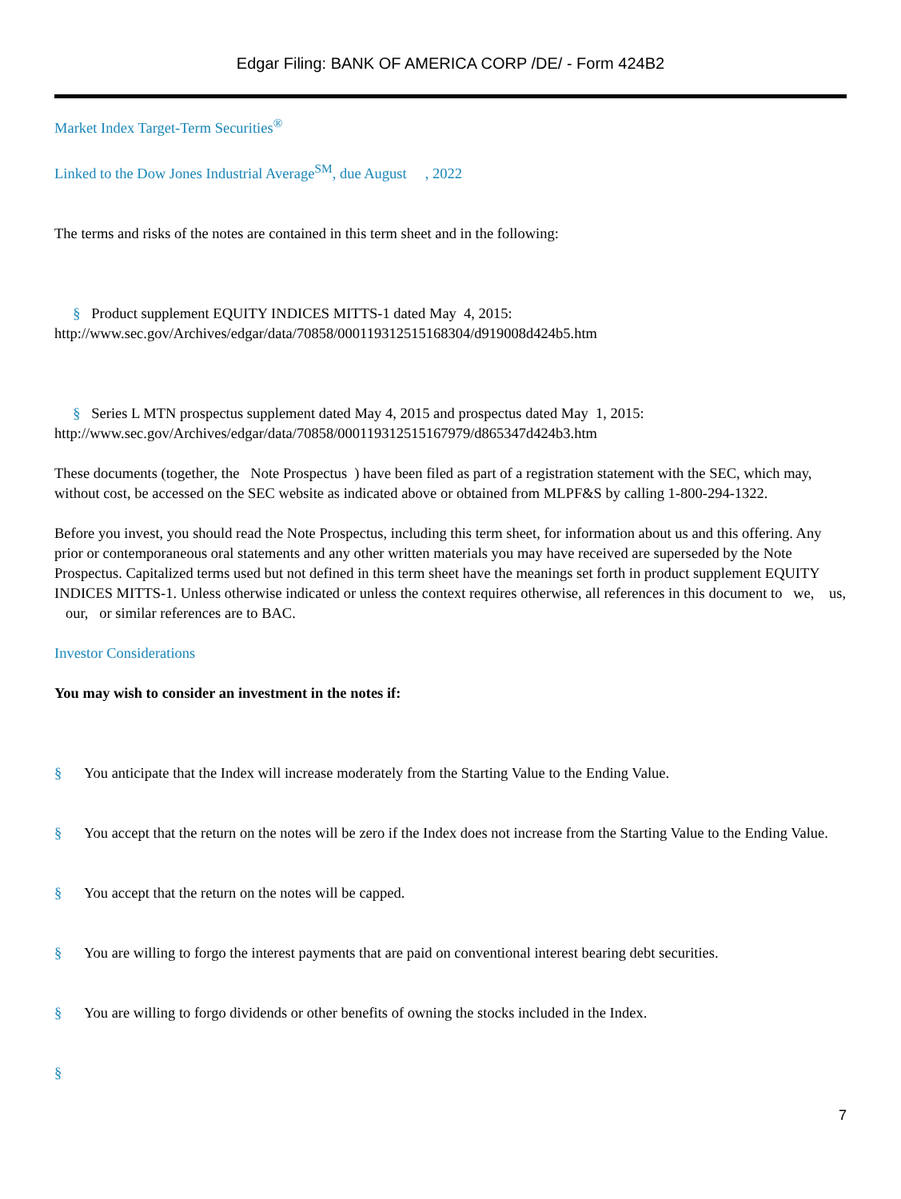Edgar Filing: BANK OF AMERICA CORP /DE/ - Form 424B2
Market Index Target-Term Securities<sup>®</sup>
Linked to the Dow Jones Industrial Average<sup>SM</sup>, due August , 2022
The terms and risks of the notes are contained in this term sheet and in the following:
§ Product supplement EQUITY INDICES MITTS-1 dated May 4, 2015:
http://www.sec.gov/Archives/edgar/data/70858/000119312515168304/d919008d424b5.htm
§ Series L MTN prospectus supplement dated May 4, 2015 and prospectus dated May 1, 2015:
http://www.sec.gov/Archives/edgar/data/70858/000119312515167979/d865347d424b3.htm
These documents (together, the Note Prospectus ) have been filed as part of a registration statement with the SEC, which may, without cost, be accessed on the SEC website as indicated above or obtained from MLPF&S by calling 1-800-294-1322.
Before you invest, you should read the Note Prospectus, including this term sheet, for information about us and this offering. Any prior or contemporaneous oral statements and any other written materials you may have received are superseded by the Note Prospectus. Capitalized terms used but not defined in this term sheet have the meanings set forth in product supplement EQUITY INDICES MITTS-1. Unless otherwise indicated or unless the context requires otherwise, all references in this document to we, us, our, or similar references are to BAC.
Investor Considerations
You may wish to consider an investment in the notes if:
§ You anticipate that the Index will increase moderately from the Starting Value to the Ending Value.
§ You accept that the return on the notes will be zero if the Index does not increase from the Starting Value to the Ending Value.
§ You accept that the return on the notes will be capped.
§ You are willing to forgo the interest payments that are paid on conventional interest bearing debt securities.
§ You are willing to forgo dividends or other benefits of owning the stocks included in the Index.
§
7